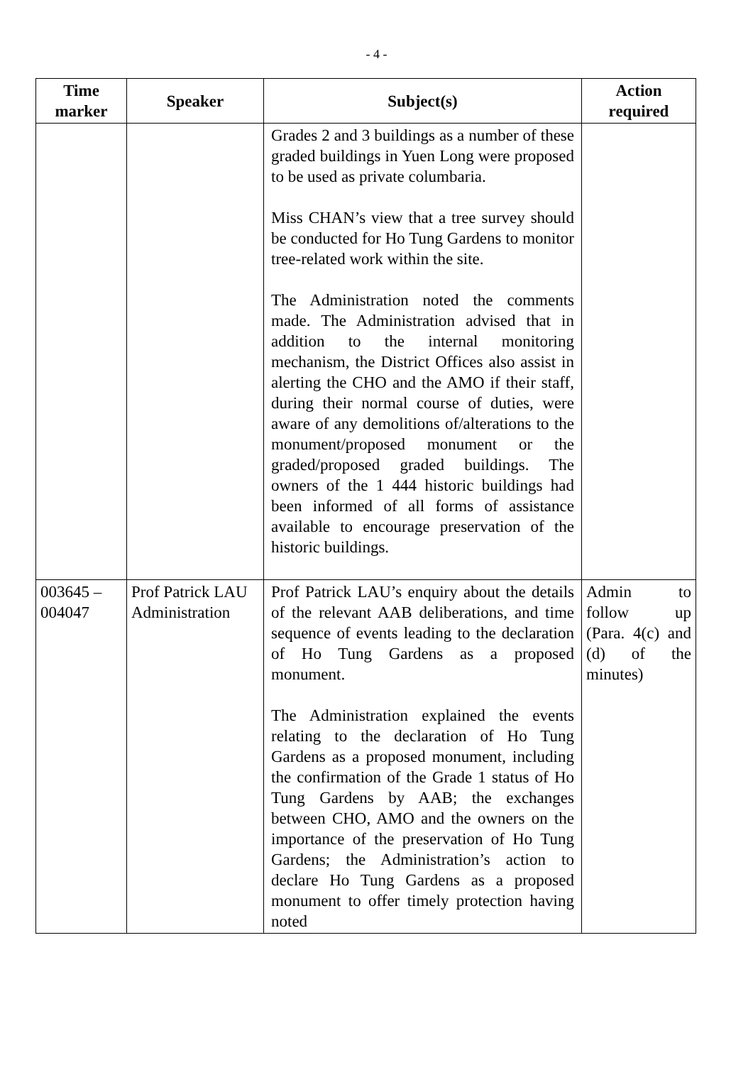- 4 -
| Time marker | Speaker | Subject(s) | Action required |
| --- | --- | --- | --- |
| | | Grades 2 and 3 buildings as a number of these graded buildings in Yuen Long were proposed to be used as private columbaria. Miss CHAN’s view that a tree survey should be conducted for Ho Tung Gardens to monitor tree-related work within the site. The Administration noted the comments made. The Administration advised that in addition to the internal monitoring mechanism, the District Offices also assist in alerting the CHO and the AMO if their staff, during their normal course of duties, were aware of any demolitions of/alterations to the monument/proposed monument or the graded/proposed graded buildings. The owners of the 1 444 historic buildings had been informed of all forms of assistance available to encourage preservation of the historic buildings. | |
| 003645 – 004047 | Prof Patrick LAU Administration | Prof Patrick LAU’s enquiry about the details of the relevant AAB deliberations, and time sequence of events leading to the declaration of Ho Tung Gardens as a proposed monument. The Administration explained the events relating to the declaration of Ho Tung Gardens as a proposed monument, including the confirmation of the Grade 1 status of Ho Tung Gardens by AAB; the exchanges between CHO, AMO and the owners on the importance of the preservation of Ho Tung Gardens; the Administration’s action to declare Ho Tung Gardens as a proposed monument to offer timely protection having noted | Admin to follow up (Para. 4(c) and (d) of the minutes) |